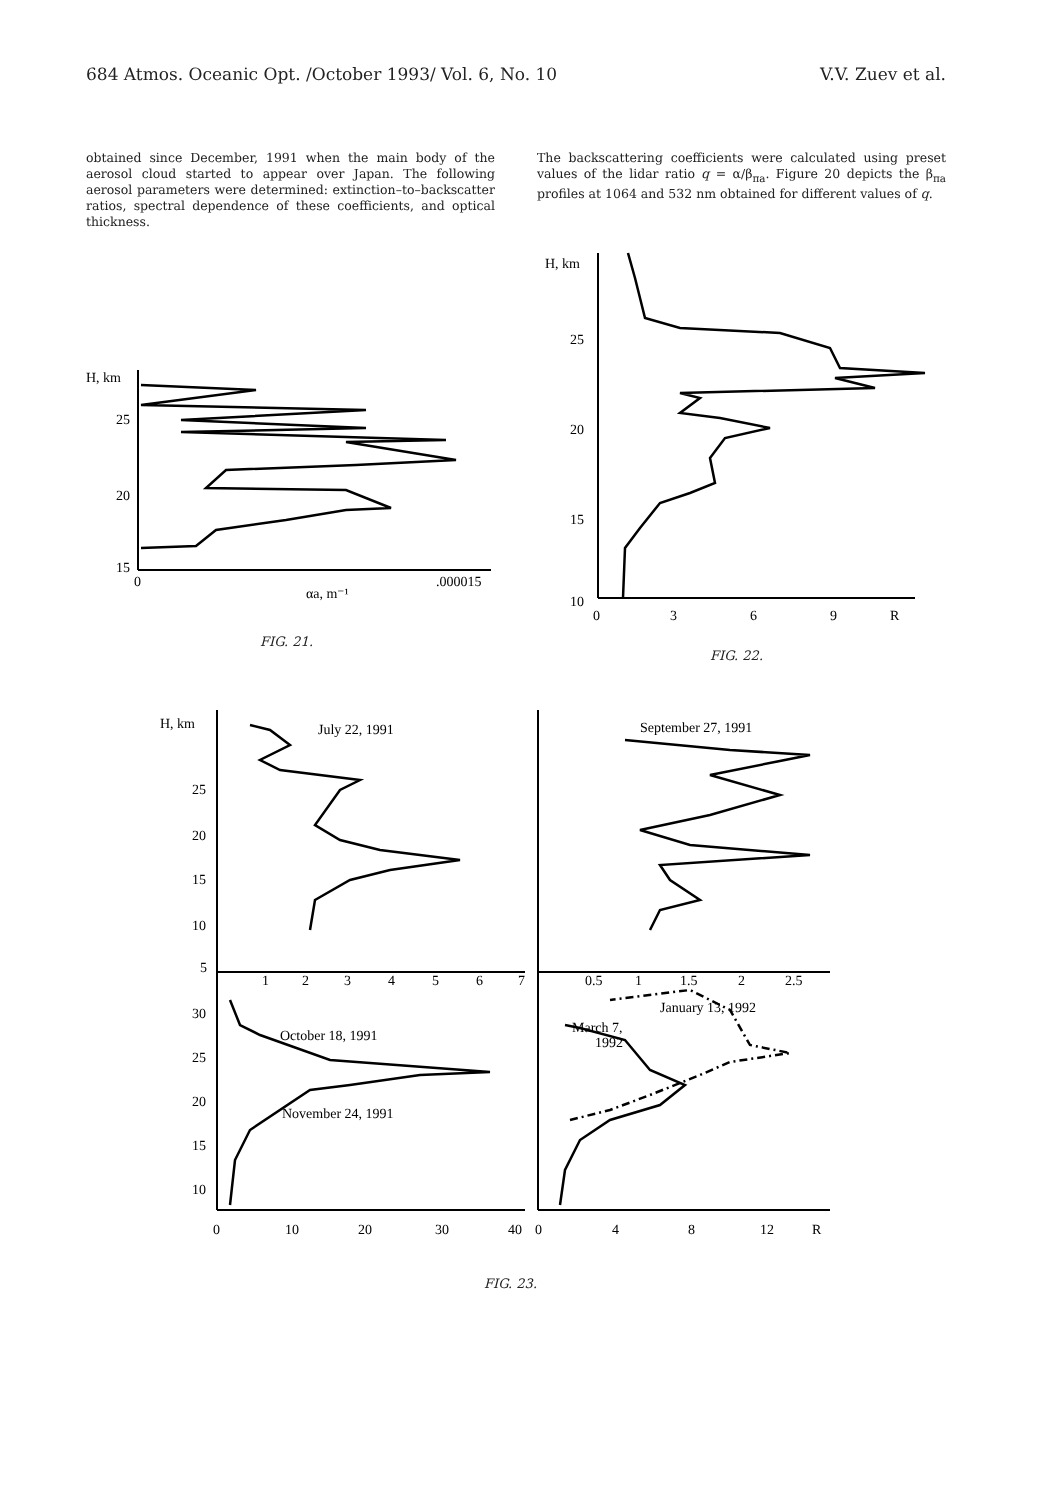684 Atmos. Oceanic Opt. /October 1993/ Vol. 6, No. 10 V.V. Zuev et al.
obtained since December, 1991 when the main body of the aerosol cloud started to appear over Japan. The following aerosol parameters were determined: extinction–to–backscatter ratios, spectral dependence of these coefficients, and optical thickness.
The backscattering coefficients were calculated using preset values of the lidar ratio q = α/β<sub>πa</sub>. Figure 20 depicts the β<sub>πa</sub> profiles at 1064 and 532 nm obtained for different values of q.
H, km
25
20
15
0
.000015
αa, m⁻¹
FIG. 21.
H, km
25
20
15
10
0
3
6
9
R
FIG. 22.
H, km
July 22, 1991
September 27, 1991
25
20
15
10
5
1
2
3
4
5
6
7
0.5
1
1.5
2
2.5
30
25
20
15
10
October 18, 1991
November 24, 1991
January 13, 1992
March 7,
1992
0
10
20
30
40
0
4
8
12
R
FIG. 23.